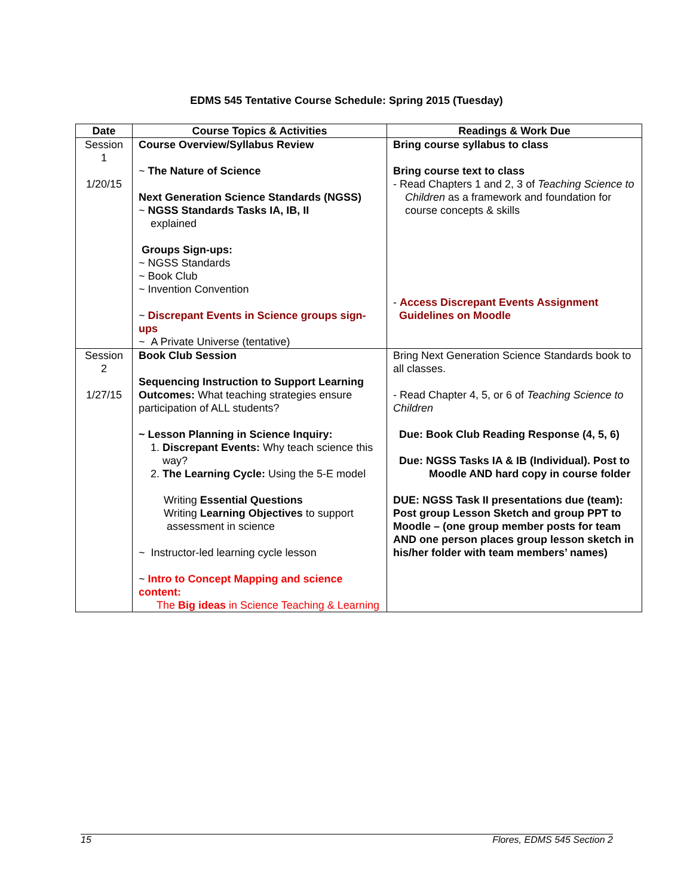EDMS 545 Tentative Course Schedule: Spring 2015 (Tuesday)
| Date | Course Topics & Activities | Readings & Work Due |
| --- | --- | --- |
| Session 1 1/20/15 | Course Overview/Syllabus Review ~ The Nature of Science Next Generation Science Standards (NGSS) ~ NGSS Standards Tasks IA, IB, II explained Groups Sign-ups: ~ NGSS Standards ~ Book Club ~ Invention Convention ~ Discrepant Events in Science groups sign-ups ~ A Private Universe (tentative) | Bring course syllabus to class Bring course text to class - Read Chapters 1 and 2, 3 of Teaching Science to Children as a framework and foundation for course concepts & skills - Access Discrepant Events Assignment Guidelines on Moodle |
| Session 2 1/27/15 | Book Club Session Sequencing Instruction to Support Learning Outcomes: What teaching strategies ensure participation of ALL students? ~ Lesson Planning in Science Inquiry: 1. Discrepant Events: Why teach science this way? 2. The Learning Cycle: Using the 5-E model Writing Essential Questions Writing Learning Objectives to support assessment in science ~ Instructor-led learning cycle lesson ~ Intro to Concept Mapping and science content: The Big ideas in Science Teaching & Learning | Bring Next Generation Science Standards book to all classes. - Read Chapter 4, 5, or 6 of Teaching Science to Children Due: Book Club Reading Response (4, 5, 6) Due: NGSS Tasks IA & IB (Individual). Post to Moodle AND hard copy in course folder DUE: NGSS Task II presentations due (team): Post group Lesson Sketch and group PPT to Moodle – (one group member posts for team AND one person places group lesson sketch in his/her folder with team members’ names) |
15 Flores, EDMS 545 Section 2